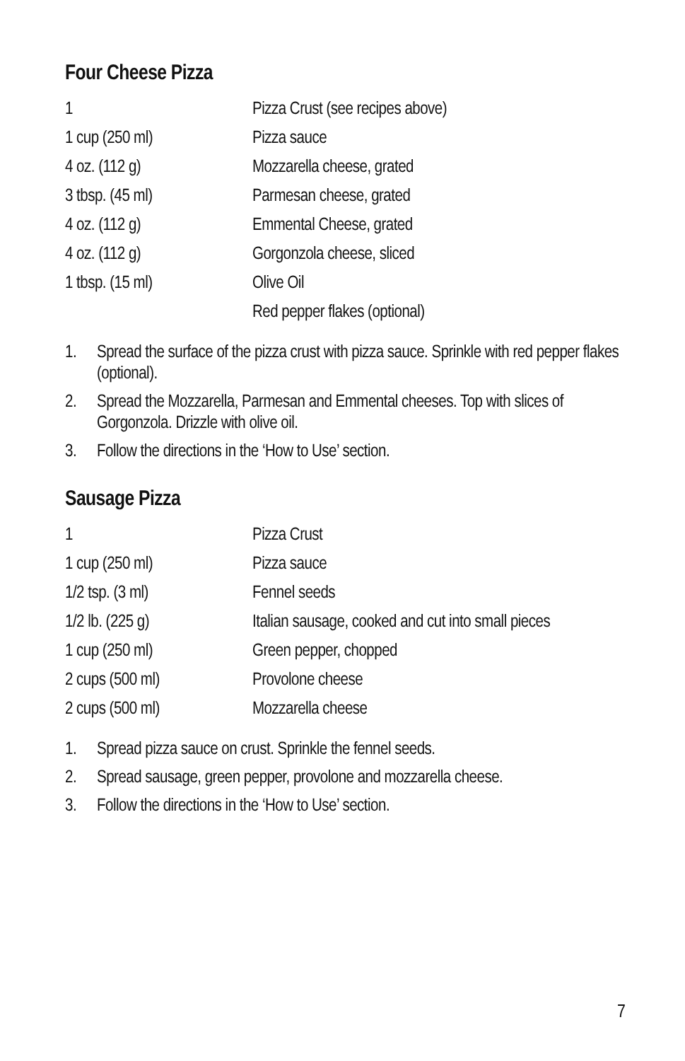Four Cheese Pizza
| 1 | Pizza Crust (see recipes above) |
| 1 cup (250 ml) | Pizza sauce |
| 4 oz. (112 g) | Mozzarella cheese, grated |
| 3 tbsp. (45 ml) | Parmesan cheese, grated |
| 4 oz. (112 g) | Emmental Cheese, grated |
| 4 oz. (112 g) | Gorgonzola cheese, sliced |
| 1 tbsp. (15 ml) | Olive Oil |
| | Red pepper flakes (optional) |
1. Spread the surface of the pizza crust with pizza sauce. Sprinkle with red pepper flakes (optional).
2. Spread the Mozzarella, Parmesan and Emmental cheeses. Top with slices of Gorgonzola. Drizzle with olive oil.
3. Follow the directions in the ‘How to Use’ section.
Sausage Pizza
| 1 | Pizza Crust |
| 1 cup (250 ml) | Pizza sauce |
| 1/2 tsp. (3 ml) | Fennel seeds |
| 1/2 lb. (225 g) | Italian sausage, cooked and cut into small pieces |
| 1 cup (250 ml) | Green pepper, chopped |
| 2 cups (500 ml) | Provolone cheese |
| 2 cups (500 ml) | Mozzarella cheese |
1. Spread pizza sauce on crust. Sprinkle the fennel seeds.
2. Spread sausage, green pepper, provolone and mozzarella cheese.
3. Follow the directions in the ‘How to Use’ section.
7